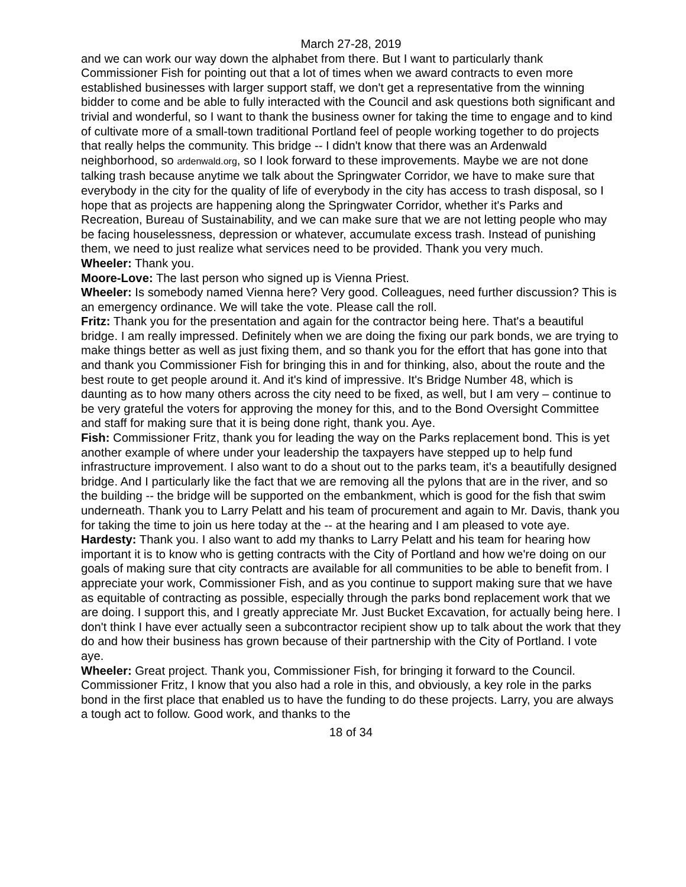March 27-28, 2019
and we can work our way down the alphabet from there. But I want to particularly thank Commissioner Fish for pointing out that a lot of times when we award contracts to even more established businesses with larger support staff, we don't get a representative from the winning bidder to come and be able to fully interacted with the Council and ask questions both significant and trivial and wonderful, so I want to thank the business owner for taking the time to engage and to kind of cultivate more of a small-town traditional Portland feel of people working together to do projects that really helps the community. This bridge -- I didn't know that there was an Ardenwald neighborhood, so ardenwald.org, so I look forward to these improvements. Maybe we are not done talking trash because anytime we talk about the Springwater Corridor, we have to make sure that everybody in the city for the quality of life of everybody in the city has access to trash disposal, so I hope that as projects are happening along the Springwater Corridor, whether it's Parks and Recreation, Bureau of Sustainability, and we can make sure that we are not letting people who may be facing houselessness, depression or whatever, accumulate excess trash. Instead of punishing them, we need to just realize what services need to be provided. Thank you very much.
Wheeler: Thank you.
Moore-Love: The last person who signed up is Vienna Priest.
Wheeler: Is somebody named Vienna here? Very good. Colleagues, need further discussion? This is an emergency ordinance. We will take the vote. Please call the roll.
Fritz: Thank you for the presentation and again for the contractor being here. That's a beautiful bridge. I am really impressed. Definitely when we are doing the fixing our park bonds, we are trying to make things better as well as just fixing them, and so thank you for the effort that has gone into that and thank you Commissioner Fish for bringing this in and for thinking, also, about the route and the best route to get people around it. And it's kind of impressive. It's Bridge Number 48, which is daunting as to how many others across the city need to be fixed, as well, but I am very – continue to be very grateful the voters for approving the money for this, and to the Bond Oversight Committee and staff for making sure that it is being done right, thank you. Aye.
Fish: Commissioner Fritz, thank you for leading the way on the Parks replacement bond. This is yet another example of where under your leadership the taxpayers have stepped up to help fund infrastructure improvement. I also want to do a shout out to the parks team, it's a beautifully designed bridge. And I particularly like the fact that we are removing all the pylons that are in the river, and so the building -- the bridge will be supported on the embankment, which is good for the fish that swim underneath. Thank you to Larry Pelatt and his team of procurement and again to Mr. Davis, thank you for taking the time to join us here today at the -- at the hearing and I am pleased to vote aye.
Hardesty: Thank you. I also want to add my thanks to Larry Pelatt and his team for hearing how important it is to know who is getting contracts with the City of Portland and how we're doing on our goals of making sure that city contracts are available for all communities to be able to benefit from. I appreciate your work, Commissioner Fish, and as you continue to support making sure that we have as equitable of contracting as possible, especially through the parks bond replacement work that we are doing. I support this, and I greatly appreciate Mr. Just Bucket Excavation, for actually being here. I don't think I have ever actually seen a subcontractor recipient show up to talk about the work that they do and how their business has grown because of their partnership with the City of Portland. I vote aye.
Wheeler: Great project. Thank you, Commissioner Fish, for bringing it forward to the Council. Commissioner Fritz, I know that you also had a role in this, and obviously, a key role in the parks bond in the first place that enabled us to have the funding to do these projects. Larry, you are always a tough act to follow. Good work, and thanks to the
18 of 34